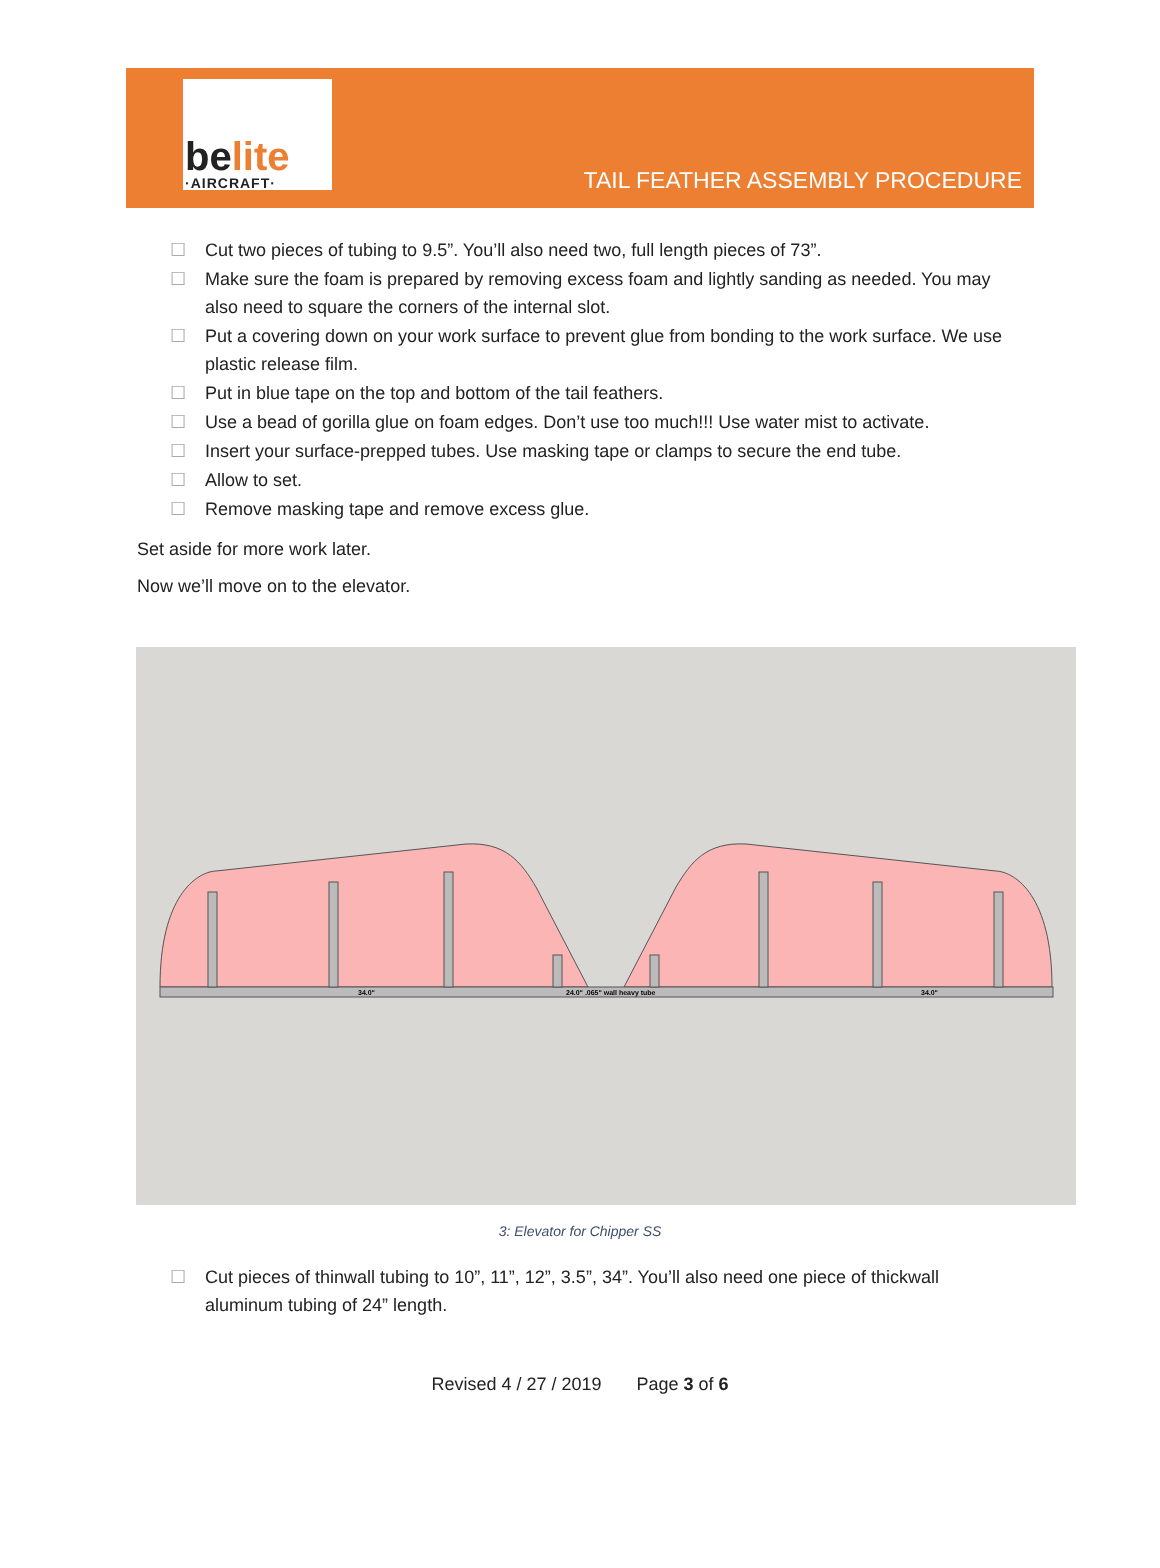belite
·AIRCRAFT·
TAIL FEATHER ASSEMBLY PROCEDURE
☐ Cut two pieces of tubing to 9.5”. You’ll also need two, full length pieces of 73”.
☐ Make sure the foam is prepared by removing excess foam and lightly sanding as needed. You may also need to square the corners of the internal slot.
☐ Put a covering down on your work surface to prevent glue from bonding to the work surface. We use plastic release film.
☐ Put in blue tape on the top and bottom of the tail feathers.
☐ Use a bead of gorilla glue on foam edges. Don’t use too much!!! Use water mist to activate.
☐ Insert your surface-prepped tubes. Use masking tape or clamps to secure the end tube.
☐ Allow to set.
☐ Remove masking tape and remove excess glue.
Set aside for more work later.
Now we’ll move on to the elevator.
34.0"
24.0" .065" wall heavy tube
34.0"
3: Elevator for Chipper SS
☐ Cut pieces of thinwall tubing to 10”, 11”, 12”, 3.5”, 34”. You’ll also need one piece of thickwall aluminum tubing of 24” length.
Revised 4 / 27 / 2019 Page 3 of 6